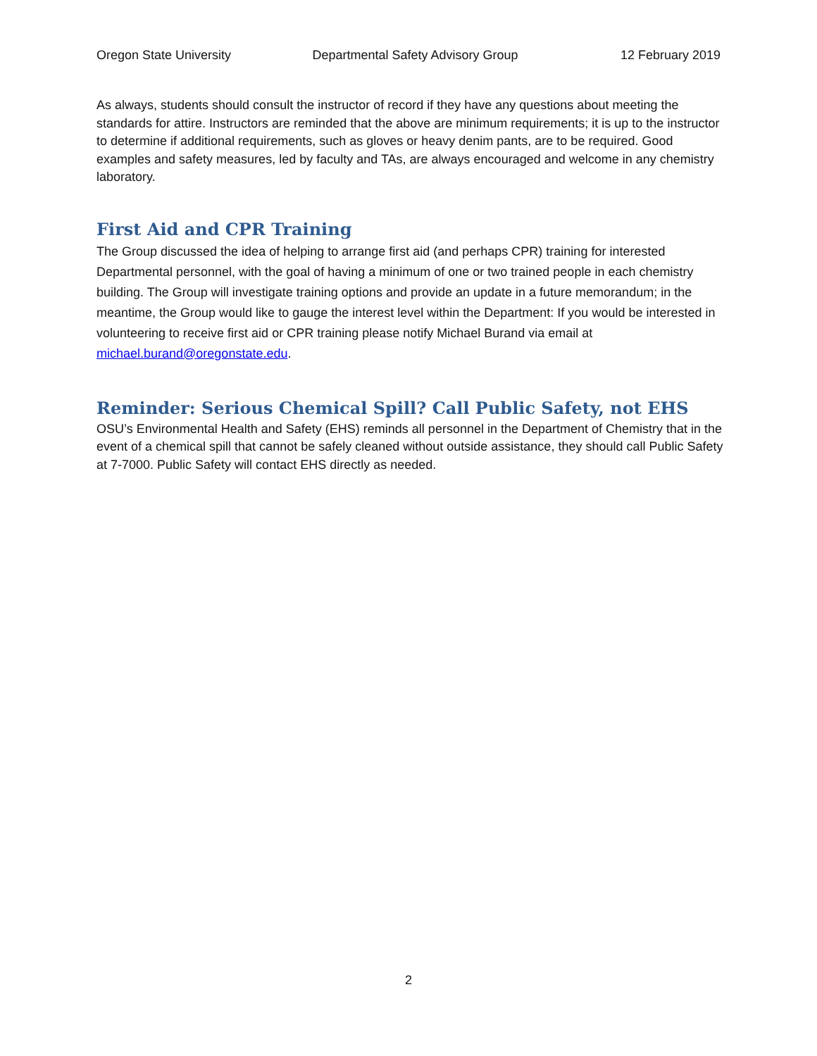Oregon State University Departmental Safety Advisory Group 12 February 2019
As always, students should consult the instructor of record if they have any questions about meeting the standards for attire. Instructors are reminded that the above are minimum requirements; it is up to the instructor to determine if additional requirements, such as gloves or heavy denim pants, are to be required. Good examples and safety measures, led by faculty and TAs, are always encouraged and welcome in any chemistry laboratory.
First Aid and CPR Training
The Group discussed the idea of helping to arrange first aid (and perhaps CPR) training for interested Departmental personnel, with the goal of having a minimum of one or two trained people in each chemistry building. The Group will investigate training options and provide an update in a future memorandum; in the meantime, the Group would like to gauge the interest level within the Department: If you would be interested in volunteering to receive first aid or CPR training please notify Michael Burand via email at michael.burand@oregonstate.edu.
Reminder: Serious Chemical Spill? Call Public Safety, not EHS
OSU’s Environmental Health and Safety (EHS) reminds all personnel in the Department of Chemistry that in the event of a chemical spill that cannot be safely cleaned without outside assistance, they should call Public Safety at 7-7000. Public Safety will contact EHS directly as needed.
2